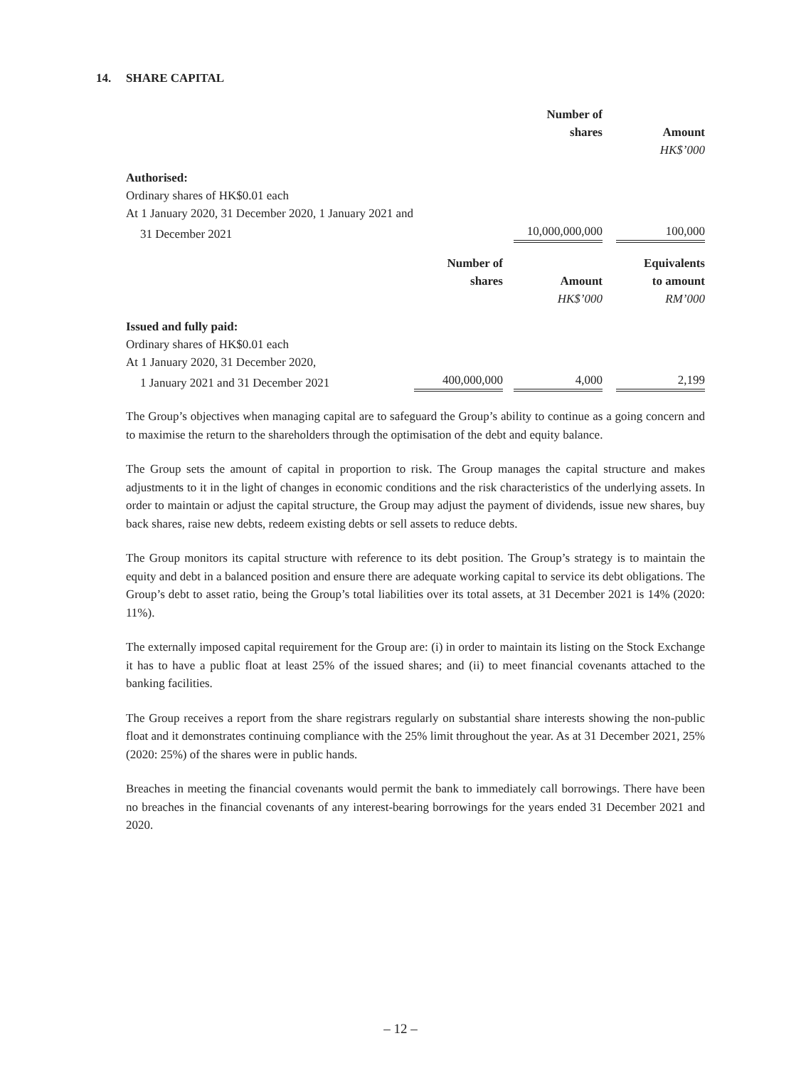14. SHARE CAPITAL
| | | Number of shares | Amount |
| | | | HK$’000 |
| Authorised: | | | |
| Ordinary shares of HK$0.01 each | | | |
| At 1 January 2020, 31 December 2020, 1 January 2021 and | | | |
| 31 December 2021 | | 10,000,000,000 | 100,000 |
| | Number of shares | Amount | Equivalents to amount |
| | | HK$’000 | RM’000 |
| Issued and fully paid: | | | |
| Ordinary shares of HK$0.01 each | | | |
| At 1 January 2020, 31 December 2020, | | | |
| 1 January 2021 and 31 December 2021 | 400,000,000 | 4,000 | 2,199 |
The Group’s objectives when managing capital are to safeguard the Group’s ability to continue as a going concern and to maximise the return to the shareholders through the optimisation of the debt and equity balance.
The Group sets the amount of capital in proportion to risk. The Group manages the capital structure and makes adjustments to it in the light of changes in economic conditions and the risk characteristics of the underlying assets. In order to maintain or adjust the capital structure, the Group may adjust the payment of dividends, issue new shares, buy back shares, raise new debts, redeem existing debts or sell assets to reduce debts.
The Group monitors its capital structure with reference to its debt position. The Group’s strategy is to maintain the equity and debt in a balanced position and ensure there are adequate working capital to service its debt obligations. The Group’s debt to asset ratio, being the Group’s total liabilities over its total assets, at 31 December 2021 is 14% (2020: 11%).
The externally imposed capital requirement for the Group are: (i) in order to maintain its listing on the Stock Exchange it has to have a public float at least 25% of the issued shares; and (ii) to meet financial covenants attached to the banking facilities.
The Group receives a report from the share registrars regularly on substantial share interests showing the non-public float and it demonstrates continuing compliance with the 25% limit throughout the year. As at 31 December 2021, 25% (2020: 25%) of the shares were in public hands.
Breaches in meeting the financial covenants would permit the bank to immediately call borrowings. There have been no breaches in the financial covenants of any interest-bearing borrowings for the years ended 31 December 2021 and 2020.
– 12 –